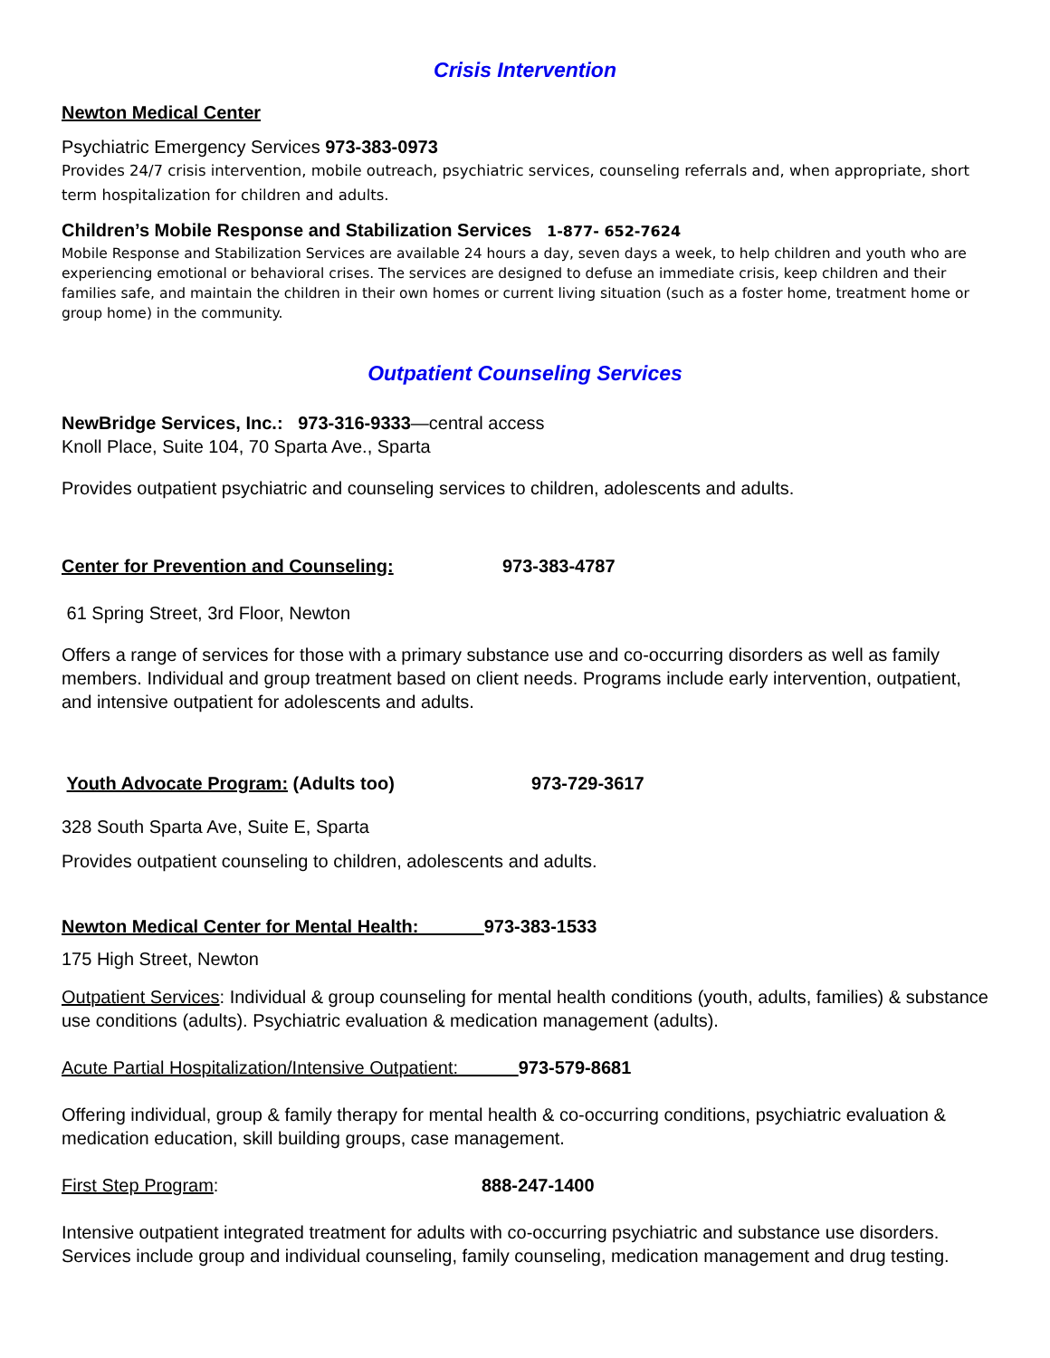Crisis Intervention
Newton Medical Center
Psychiatric Emergency Services 973-383-0973
Provides 24/7 crisis intervention, mobile outreach, psychiatric services, counseling referrals and, when appropriate, short term hospitalization for children and adults.
Children’s Mobile Response and Stabilization Services 1-877- 652-7624
Mobile Response and Stabilization Services are available 24 hours a day, seven days a week, to help children and youth who are experiencing emotional or behavioral crises. The services are designed to defuse an immediate crisis, keep children and their families safe, and maintain the children in their own homes or current living situation (such as a foster home, treatment home or group home) in the community.
Outpatient Counseling Services
NewBridge Services, Inc.: 973-316-9333—central access
Knoll Place, Suite 104, 70 Sparta Ave., Sparta
Provides outpatient psychiatric and counseling services to children, adolescents and adults.
Center for Prevention and Counseling: 973-383-4787
61 Spring Street, 3rd Floor, Newton
Offers a range of services for those with a primary substance use and co-occurring disorders as well as family members. Individual and group treatment based on client needs. Programs include early intervention, outpatient, and intensive outpatient for adolescents and adults.
Youth Advocate Program: (Adults too) 973-729-3617
328 South Sparta Ave, Suite E, Sparta
Provides outpatient counseling to children, adolescents and adults.
Newton Medical Center for Mental Health: 973-383-1533
175 High Street, Newton
Outpatient Services: Individual & group counseling for mental health conditions (youth, adults, families) & substance use conditions (adults). Psychiatric evaluation & medication management (adults).
Acute Partial Hospitalization/Intensive Outpatient: 973-579-8681
Offering individual, group & family therapy for mental health & co-occurring conditions, psychiatric evaluation & medication education, skill building groups, case management.
First Step Program: 888-247-1400
Intensive outpatient integrated treatment for adults with co-occurring psychiatric and substance use disorders. Services include group and individual counseling, family counseling, medication management and drug testing.